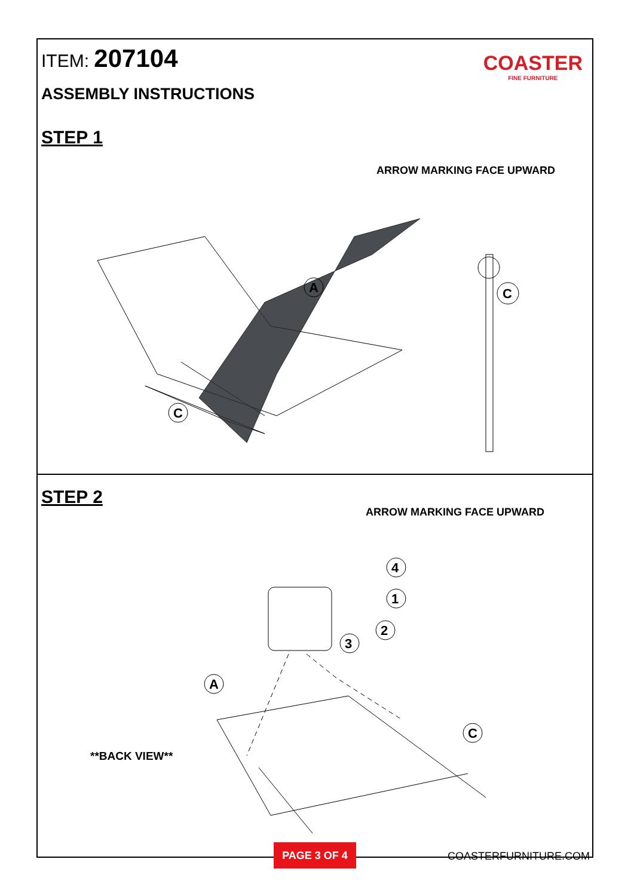ITEM: 207104
COASTER
FINE FURNITURE
ASSEMBLY INSTRUCTIONS
STEP 1
ARROW MARKING FACE UPWARD
C
A
C
STEP 2
ARROW MARKING FACE UPWARD
4
1
2
3
A
C
**BACK VIEW**
PAGE 3 OF 4 COASTERFURNITURE.COM